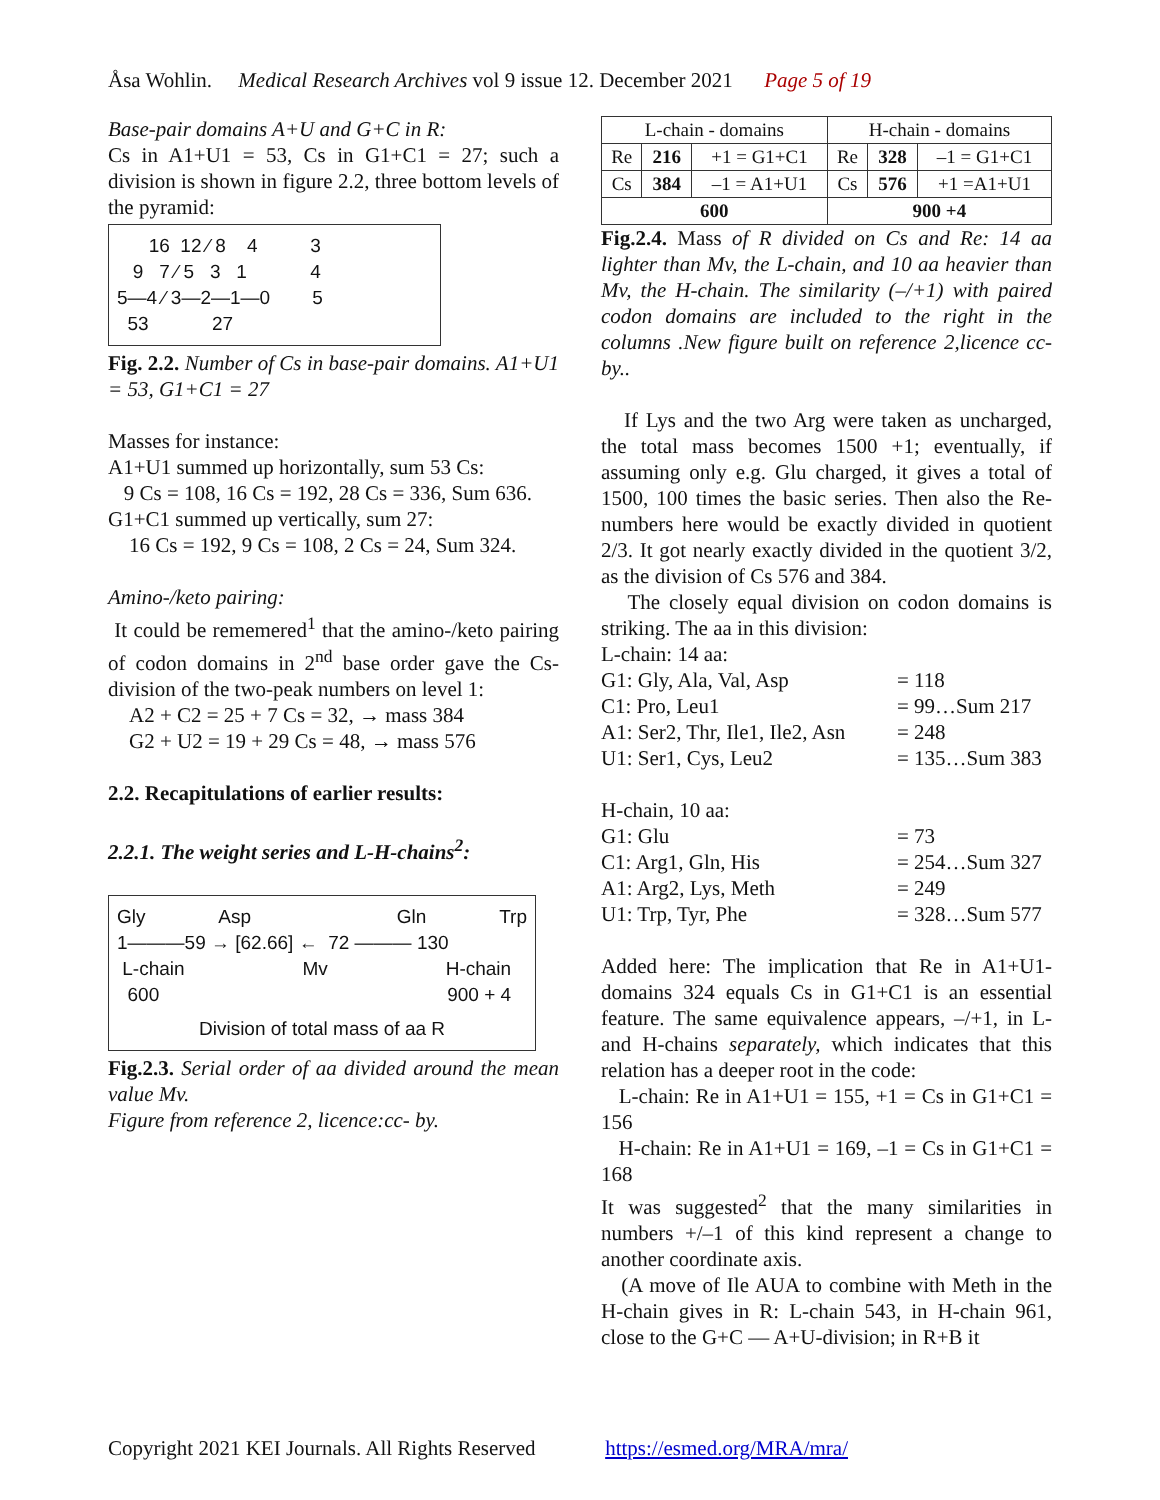Åsa Wohlin. Medical Research Archives vol 9 issue 12. December 2021 Page 5 of 19
Base-pair domains A+U and G+C in R:
Cs in A1+U1 = 53, Cs in G1+C1 = 27; such a division is shown in figure 2.2, three bottom levels of the pyramid:
16 12 ⁄ 8 4 3
9 7 ⁄ 5 3 1 4
5—4 ⁄ 3—2—1—0 5
53 27
Fig. 2.2. Number of Cs in base-pair domains. A1+U1 = 53, G1+C1 = 27
Masses for instance:
A1+U1 summed up horizontally, sum 53 Cs:
9 Cs = 108, 16 Cs = 192, 28 Cs = 336, Sum 636.
G1+C1 summed up vertically, sum 27:
16 Cs = 192, 9 Cs = 108, 2 Cs = 24, Sum 324.
Amino-/keto pairing:
It could be rememered<sup>1</sup> that the amino-/keto pairing of codon domains in 2<sup>nd</sup> base order gave the Cs-division of the two-peak numbers on level 1:
A2 + C2 = 25 + 7 Cs = 32, → mass 384
G2 + U2 = 19 + 29 Cs = 48, → mass 576
2.2. Recapitulations of earlier results:
2.2.1. The weight series and L-H-chains<sup>2</sup>:
Gly Asp Gln Trp
1———59 → [62.66] ← 72 ——— 130
L-chain Mv H-chain
600 900 + 4
Division of total mass of aa R
Fig.2.3. Serial order of aa divided around the mean value Mv.
Figure from reference 2, licence:cc- by.
| L-chain - domains | | | H-chain - domains | | |
| Re | 216 | +1 = G1+C1 | Re | 328 | –1 = G1+C1 |
| Cs | 384 | –1 = A1+U1 | Cs | 576 | +1 =A1+U1 |
| 600 | | | 900 +4 | | |
Fig.2.4. Mass of R divided on Cs and Re: 14 aa lighter than Mv, the L-chain, and 10 aa heavier than Mv, the H-chain. The similarity (–/+1) with paired codon domains are included to the right in the columns .New figure built on reference 2,licence cc- by..
If Lys and the two Arg were taken as uncharged, the total mass becomes 1500 +1; eventually, if assuming only e.g. Glu charged, it gives a total of 1500, 100 times the basic series. Then also the Re-numbers here would be exactly divided in quotient 2/3. It got nearly exactly divided in the quotient 3/2, as the division of Cs 576 and 384.
The closely equal division on codon domains is striking. The aa in this division:
L-chain: 14 aa:
G1: Gly, Ala, Val, Asp = 118
C1: Pro, Leu1 = 99…Sum 217
A1: Ser2, Thr, Ile1, Ile2, Asn = 248
U1: Ser1, Cys, Leu2 = 135…Sum 383
H-chain, 10 aa:
G1: Glu = 73
C1: Arg1, Gln, His = 254…Sum 327
A1: Arg2, Lys, Meth = 249
U1: Trp, Tyr, Phe = 328…Sum 577
Added here: The implication that Re in A1+U1-domains 324 equals Cs in G1+C1 is an essential feature. The same equivalence appears, –/+1, in L- and H-chains separately, which indicates that this relation has a deeper root in the code:
L-chain: Re in A1+U1 = 155, +1 = Cs in G1+C1 = 156
H-chain: Re in A1+U1 = 169, –1 = Cs in G1+C1 = 168
It was suggested<sup>2</sup> that the many similarities in numbers +/–1 of this kind represent a change to another coordinate axis.
(A move of Ile AUA to combine with Meth in the H-chain gives in R: L-chain 543, in H-chain 961, close to the G+C — A+U-division; in R+B it
Copyright 2021 KEI Journals. All Rights Reserved https://esmed.org/MRA/mra/